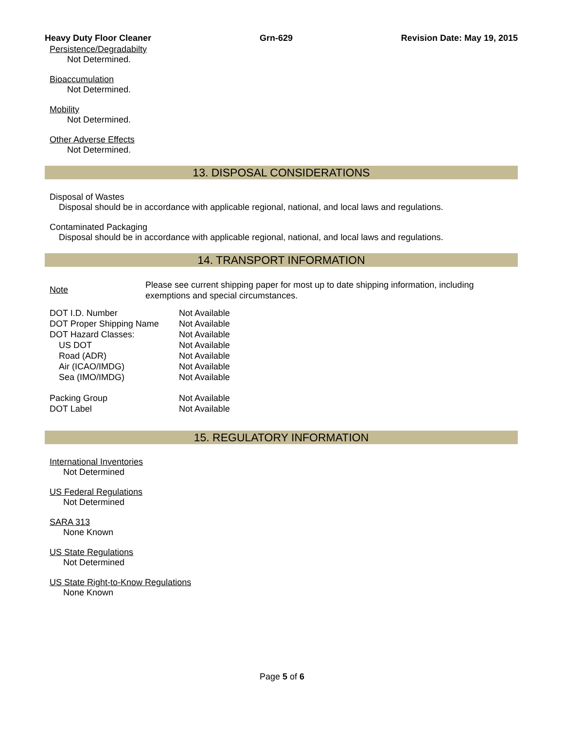Heavy Duty Floor Cleaner Grn-629 Revision Date: May 19, 2015
Persistence/Degradabilty
Not Determined.
Bioaccumulation
Not Determined.
Mobility
Not Determined.
Other Adverse Effects
Not Determined.
13. DISPOSAL CONSIDERATIONS
Disposal of Wastes
Disposal should be in accordance with applicable regional, national, and local laws and regulations.
Contaminated Packaging
Disposal should be in accordance with applicable regional, national, and local laws and regulations.
14. TRANSPORT INFORMATION
| Note | Please see current shipping paper for most up to date shipping information, including exemptions and special circumstances. |
| DOT I.D. Number | Not Available |
| DOT Proper Shipping Name | Not Available |
| DOT Hazard Classes: | Not Available |
| US DOT | Not Available |
| Road (ADR) | Not Available |
| Air (ICAO/IMDG) | Not Available |
| Sea (IMO/IMDG) | Not Available |
| Packing Group | Not Available |
| DOT Label | Not Available |
15. REGULATORY INFORMATION
International Inventories
Not Determined
US Federal Regulations
Not Determined
SARA 313
None Known
US State Regulations
Not Determined
US State Right-to-Know Regulations
None Known
Page 5 of 6